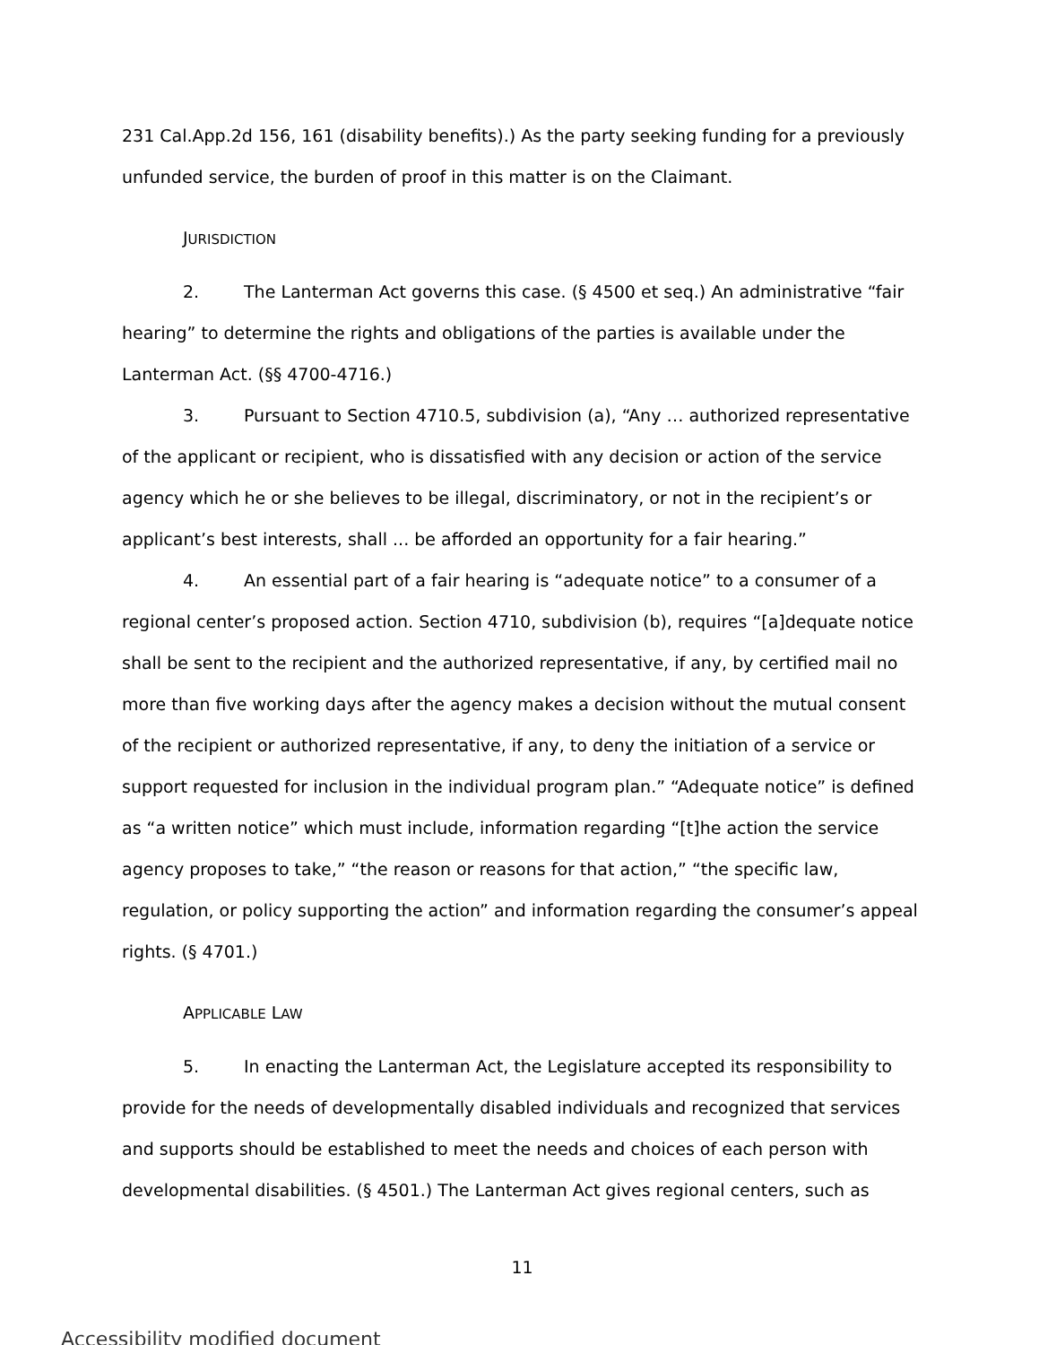231 Cal.App.2d 156, 161 (disability benefits).) As the party seeking funding for a previously unfunded service, the burden of proof in this matter is on the Claimant.
JURISDICTION
2. The Lanterman Act governs this case. (§ 4500 et seq.) An administrative “fair hearing” to determine the rights and obligations of the parties is available under the Lanterman Act. (§§ 4700-4716.)
3. Pursuant to Section 4710.5, subdivision (a), “Any … authorized representative of the applicant or recipient, who is dissatisfied with any decision or action of the service agency which he or she believes to be illegal, discriminatory, or not in the recipient’s or applicant’s best interests, shall ... be afforded an opportunity for a fair hearing.”
4. An essential part of a fair hearing is “adequate notice” to a consumer of a regional center’s proposed action. Section 4710, subdivision (b), requires “[a]dequate notice shall be sent to the recipient and the authorized representative, if any, by certified mail no more than five working days after the agency makes a decision without the mutual consent of the recipient or authorized representative, if any, to deny the initiation of a service or support requested for inclusion in the individual program plan.” “Adequate notice” is defined as “a written notice” which must include, information regarding “[t]he action the service agency proposes to take,” “the reason or reasons for that action,” “the specific law, regulation, or policy supporting the action” and information regarding the consumer’s appeal rights. (§ 4701.)
APPLICABLE LAW
5. In enacting the Lanterman Act, the Legislature accepted its responsibility to provide for the needs of developmentally disabled individuals and recognized that services and supports should be established to meet the needs and choices of each person with developmental disabilities. (§ 4501.) The Lanterman Act gives regional centers, such as
11
Accessibility modified document